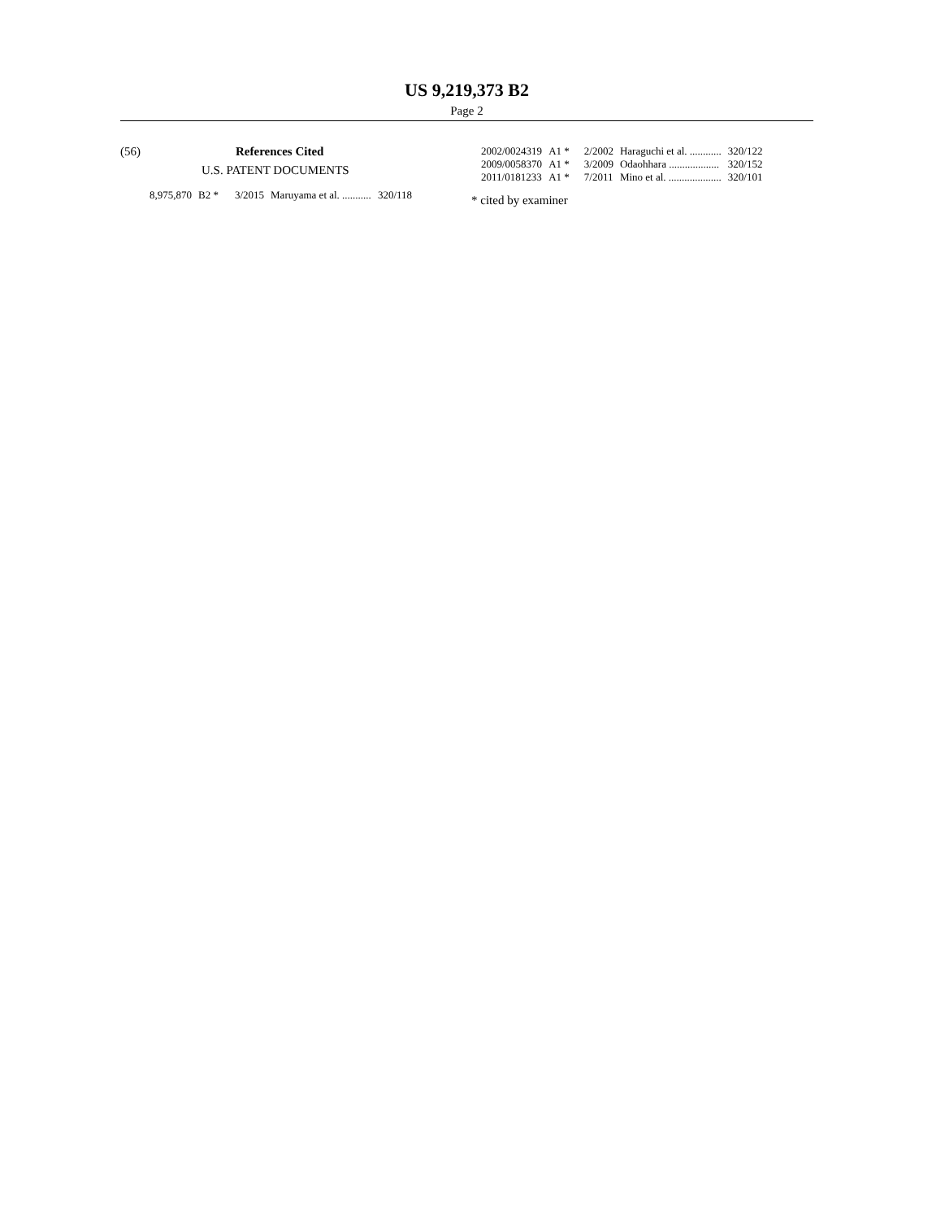US 9,219,373 B2
Page 2
(56) References Cited
U.S. PATENT DOCUMENTS
| 8,975,870 | B2 * | 3/2015 | Maruyama et al. ........... | 320/118 |
| 2002/0024319 | A1 * | 2/2002 | Haraguchi et al. ............ | 320/122 |
| 2009/0058370 | A1 * | 3/2009 | Odaohhara ................... | 320/152 |
| 2011/0181233 | A1 * | 7/2011 | Mino et al. .................... | 320/101 |
* cited by examiner